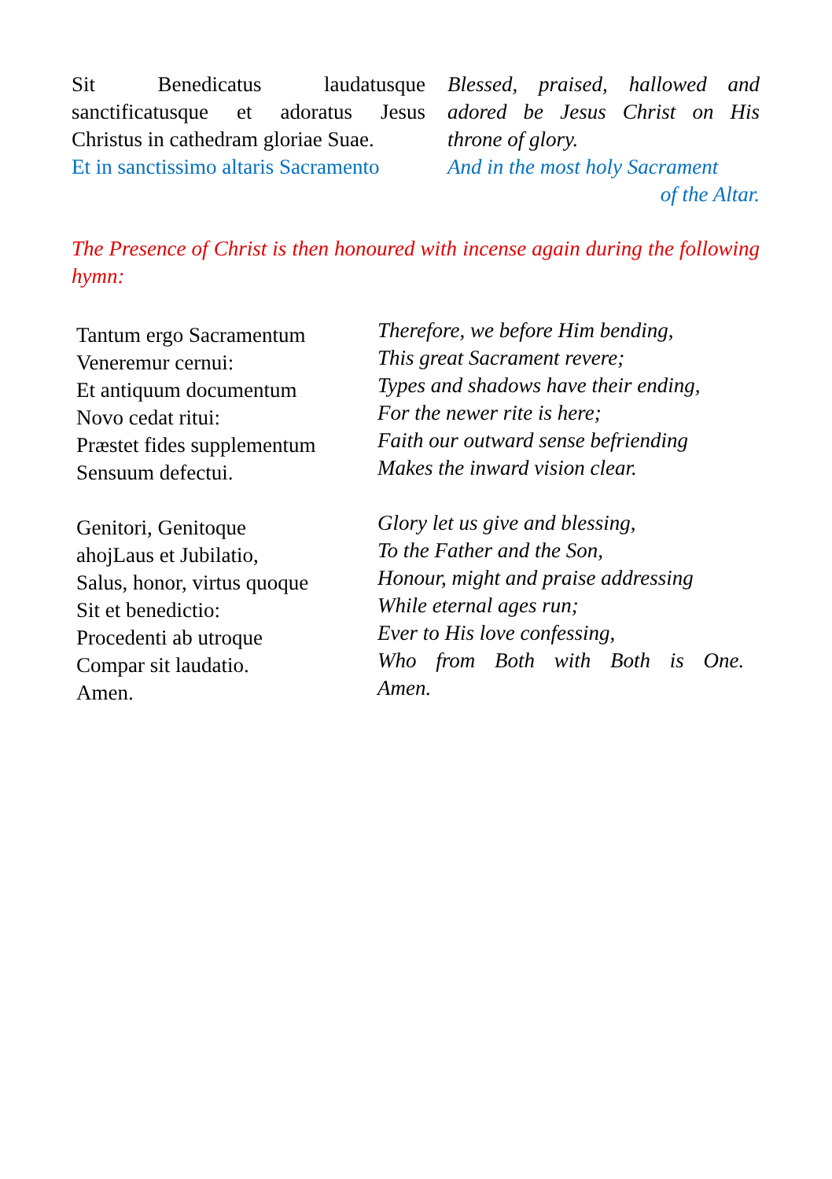Sit Benedicatus laudatusque sanctificatusque et adoratus Jesus Christus in cathedram gloriae Suae.
Et in sanctissimo altaris Sacramento
Blessed, praised, hallowed and adored be Jesus Christ on His throne of glory.
And in the most holy Sacrament
of the Altar.
The Presence of Christ is then honoured with incense again during the following hymn:
Tantum ergo Sacramentum
Veneremur cernui:
Et antiquum documentum
Novo cedat ritui:
Præstet fides supplementum
Sensuum defectui.
Genitori, Genitoque
ahojLaus et Jubilatio,
Salus, honor, virtus quoque
Sit et benedictio:
Procedenti ab utroque
Compar sit laudatio.
Amen.
Therefore, we before Him bending,
This great Sacrament revere;
Types and shadows have their ending,
For the newer rite is here;
Faith our outward sense befriending
Makes the inward vision clear.
Glory let us give and blessing,
To the Father and the Son,
Honour, might and praise addressing
While eternal ages run;
Ever to His love confessing,
Who from Both with Both is One.
Amen.